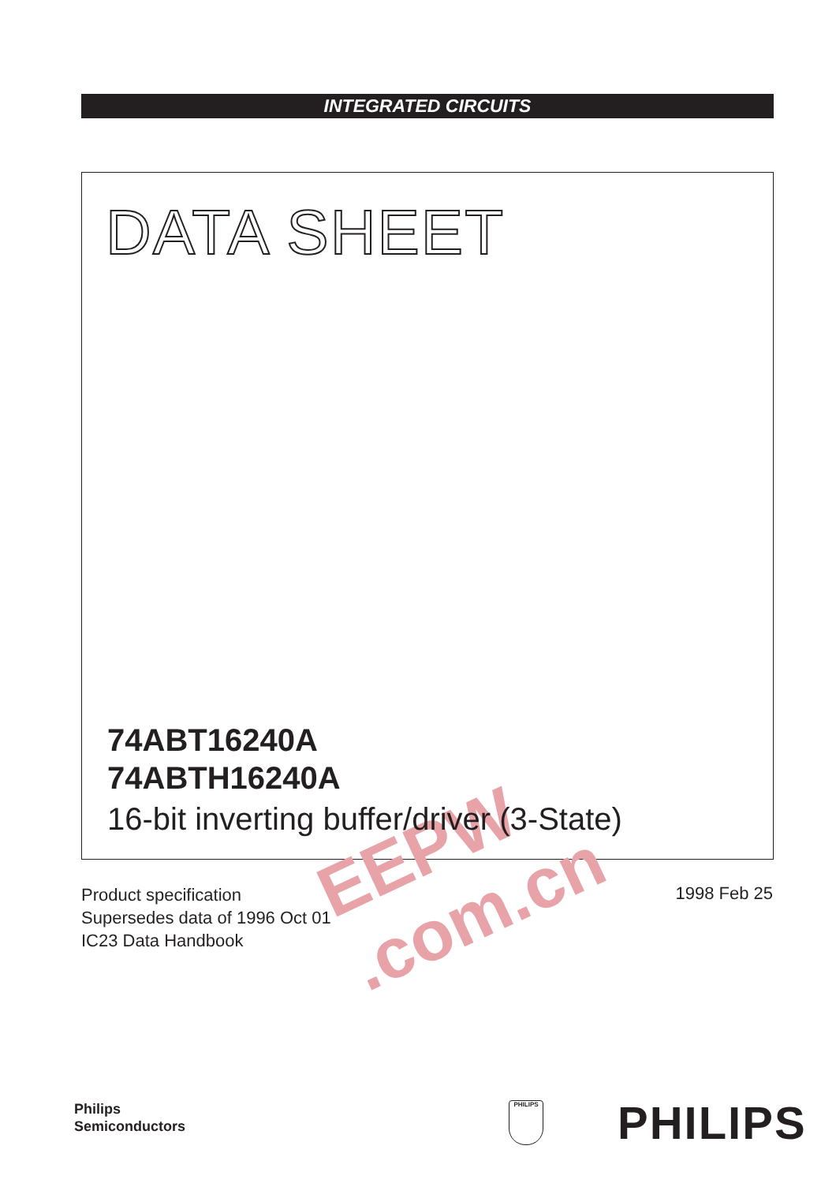INTEGRATED CIRCUITS
DATA SHEET
EEPW .com.cn
74ABT16240A
74ABTH16240A
16-bit inverting buffer/driver (3-State)
Product specification
Supersedes data of 1996 Oct 01
IC23 Data Handbook
1998 Feb 25
Philips
Semiconductors
PHILIPS PHILIPS